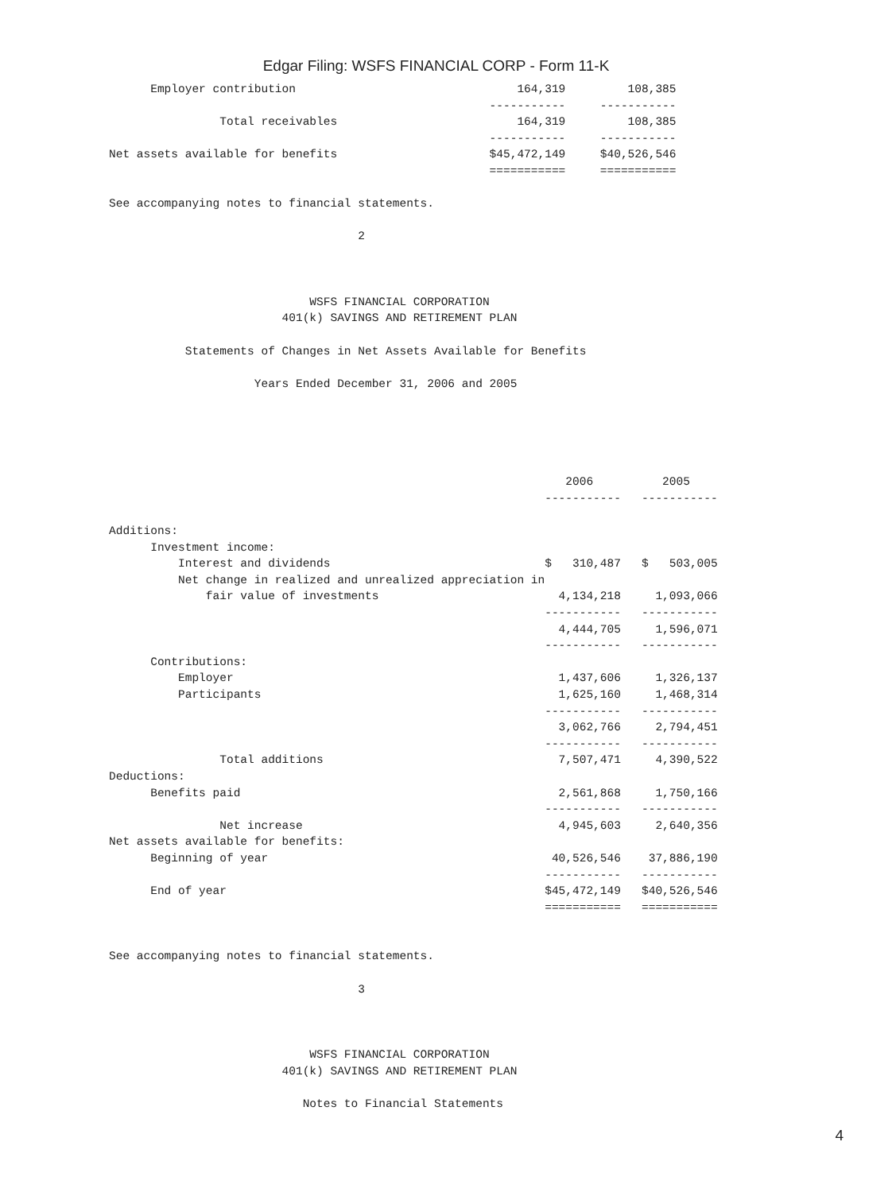Edgar Filing: WSFS FINANCIAL CORP - Form 11-K
      Employer contribution                                164,319         108,385
                                                       -----------     -----------
                Total receivables                          164,319         108,385
                                                       -----------     -----------
Net assets available for benefits                      $45,472,149     $40,526,546
                                                       ===========     ===========

See accompanying notes to financial statements.

                                    2



                             WSFS FINANCIAL CORPORATION
                         401(k) SAVINGS AND RETIREMENT PLAN

           Statements of Changes in Net Assets Available for Benefits

                     Years Ended December 31, 2006 and 2005





                                                                  2006          2005
                                                               -----------   -----------

Additions:
      Investment income:
          Interest and dividends                               $   310,487   $   503,005
          Net change in realized and unrealized appreciation in
              fair value of investments                          4,134,218     1,093,066
                                                               -----------   -----------
                                                                 4,444,705     1,596,071
                                                               -----------   -----------
      Contributions:
          Employer                                               1,437,606     1,326,137
          Participants                                           1,625,160     1,468,314
                                                               -----------   -----------
                                                                 3,062,766     2,794,451
                                                               -----------   -----------
                Total additions                                  7,507,471     4,390,522
Deductions:
      Benefits paid                                              2,561,868     1,750,166
                                                               -----------   -----------
                Net increase                                     4,945,603     2,640,356
Net assets available for benefits:
      Beginning of year                                         40,526,546    37,886,190
                                                               -----------   -----------
      End of year                                              $45,472,149   $40,526,546
                                                               ===========   ===========


See accompanying notes to financial statements.

                                    3



                             WSFS FINANCIAL CORPORATION
                         401(k) SAVINGS AND RETIREMENT PLAN

                            Notes to Financial Statements
4